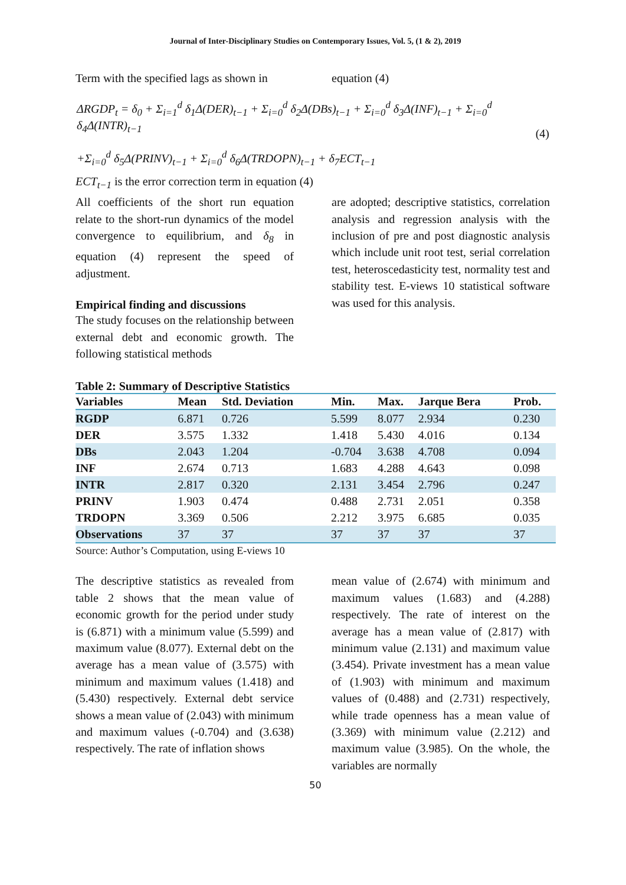Journal of Inter-Disciplinary Studies on Contemporary Issues, Vol. 5, (1 & 2), 2019
Term with the specified lags as shown in
equation (4)
ΔRGDP<sub>t</sub> = δ<sub>0</sub> + Σ<sub>i=1</sub><sup>d</sup> δ<sub>1</sub>Δ(DER)<sub>t−1</sub> + Σ<sub>i=0</sub><sup>d</sup> δ<sub>2</sub>Δ(DBs)<sub>t−1</sub> + Σ<sub>i=0</sub><sup>d</sup> δ<sub>3</sub>Δ(INF)<sub>t−1</sub> + Σ<sub>i=0</sub><sup>d</sup> δ<sub>4</sub>Δ(INTR)<sub>t−1</sub>
+Σ<sub>i=0</sub><sup>d</sup> δ<sub>5</sub>Δ(PRINV)<sub>t−1</sub> + Σ<sub>i=0</sub><sup>d</sup> δ<sub>6</sub>Δ(TRDOPN)<sub>t−1</sub> + δ<sub>7</sub>ECT<sub>t−1</sub>
(4)
ECT<sub>t−1</sub> is the error correction term in equation (4)
All coefficients of the short run equation relate to the short-run dynamics of the model convergence to equilibrium, and δ<sub>8</sub> in equation (4) represent the speed of adjustment.
Empirical finding and discussions
The study focuses on the relationship between external debt and economic growth. The following statistical methods
are adopted; descriptive statistics, correlation analysis and regression analysis with the inclusion of pre and post diagnostic analysis which include unit root test, serial correlation test, heteroscedasticity test, normality test and stability test. E-views 10 statistical software was used for this analysis.
Table 2: Summary of Descriptive Statistics
| Variables | Mean | Std. Deviation | Min. | Max. | Jarque Bera | Prob. |
| --- | --- | --- | --- | --- | --- | --- |
| RGDP | 6.871 | 0.726 | 5.599 | 8.077 | 2.934 | 0.230 |
| DER | 3.575 | 1.332 | 1.418 | 5.430 | 4.016 | 0.134 |
| DBs | 2.043 | 1.204 | -0.704 | 3.638 | 4.708 | 0.094 |
| INF | 2.674 | 0.713 | 1.683 | 4.288 | 4.643 | 0.098 |
| INTR | 2.817 | 0.320 | 2.131 | 3.454 | 2.796 | 0.247 |
| PRINV | 1.903 | 0.474 | 0.488 | 2.731 | 2.051 | 0.358 |
| TRDOPN | 3.369 | 0.506 | 2.212 | 3.975 | 6.685 | 0.035 |
| Observations | 37 | 37 | 37 | 37 | 37 | 37 |
Source: Author’s Computation, using E-views 10
The descriptive statistics as revealed from table 2 shows that the mean value of economic growth for the period under study is (6.871) with a minimum value (5.599) and maximum value (8.077). External debt on the average has a mean value of (3.575) with minimum and maximum values (1.418) and (5.430) respectively. External debt service shows a mean value of (2.043) with minimum and maximum values (-0.704) and (3.638) respectively. The rate of inflation shows
mean value of (2.674) with minimum and maximum values (1.683) and (4.288) respectively. The rate of interest on the average has a mean value of (2.817) with minimum value (2.131) and maximum value (3.454). Private investment has a mean value of (1.903) with minimum and maximum values of (0.488) and (2.731) respectively, while trade openness has a mean value of (3.369) with minimum value (2.212) and maximum value (3.985). On the whole, the variables are normally
50